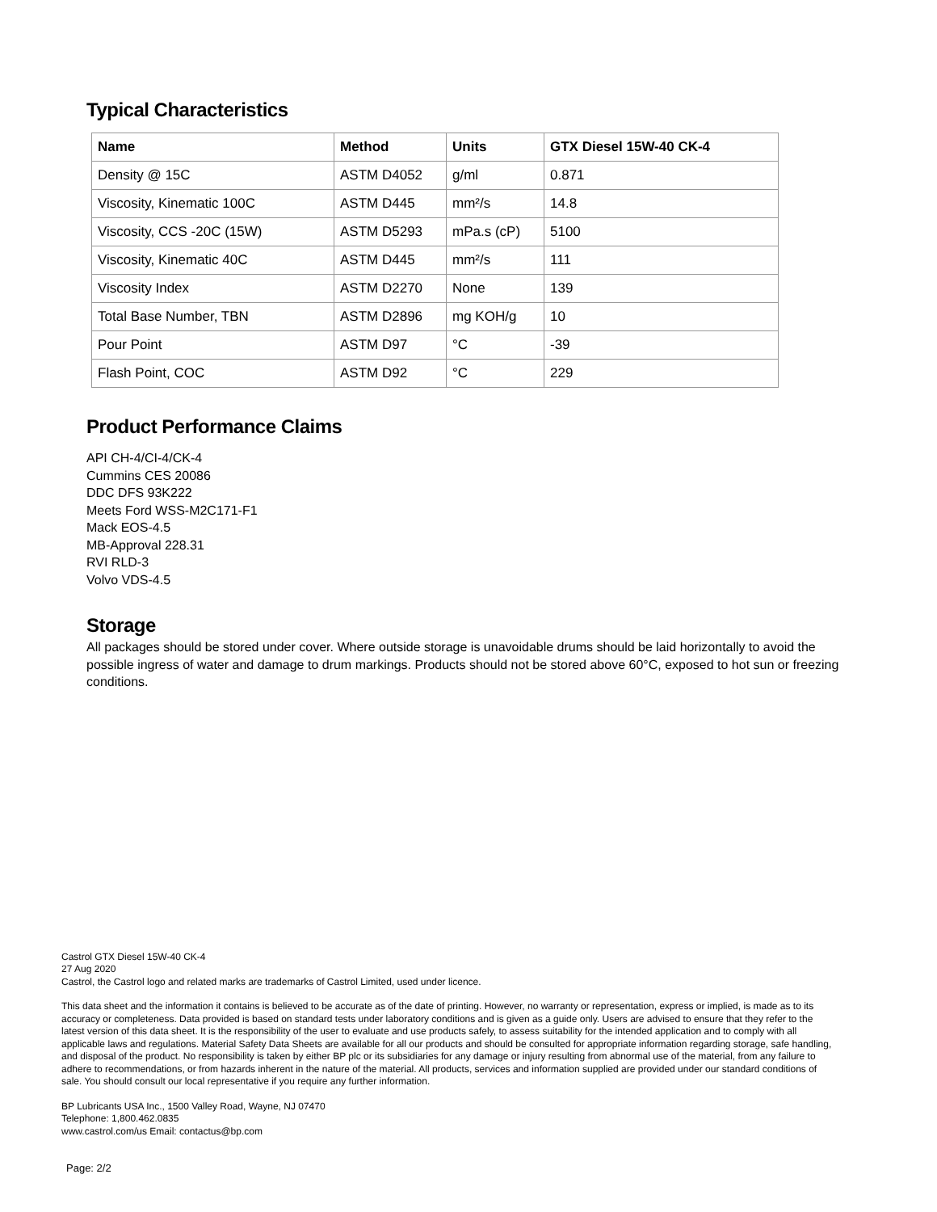Typical Characteristics
| Name | Method | Units | GTX Diesel 15W-40 CK-4 |
| --- | --- | --- | --- |
| Density @ 15C | ASTM D4052 | g/ml | 0.871 |
| Viscosity, Kinematic 100C | ASTM D445 | mm²/s | 14.8 |
| Viscosity, CCS -20C (15W) | ASTM D5293 | mPa.s (cP) | 5100 |
| Viscosity, Kinematic 40C | ASTM D445 | mm²/s | 111 |
| Viscosity Index | ASTM D2270 | None | 139 |
| Total Base Number, TBN | ASTM D2896 | mg KOH/g | 10 |
| Pour Point | ASTM D97 | °C | -39 |
| Flash Point, COC | ASTM D92 | °C | 229 |
Product Performance Claims
API CH-4/CI-4/CK-4
Cummins CES 20086
DDC DFS 93K222
Meets Ford WSS-M2C171-F1
Mack EOS-4.5
MB-Approval 228.31
RVI RLD-3
Volvo VDS-4.5
Storage
All packages should be stored under cover. Where outside storage is unavoidable drums should be laid horizontally to avoid the possible ingress of water and damage to drum markings. Products should not be stored above 60°C, exposed to hot sun or freezing conditions.
Castrol GTX Diesel 15W-40 CK-4
27 Aug 2020
Castrol, the Castrol logo and related marks are trademarks of Castrol Limited, used under licence.
This data sheet and the information it contains is believed to be accurate as of the date of printing. However, no warranty or representation, express or implied, is made as to its accuracy or completeness. Data provided is based on standard tests under laboratory conditions and is given as a guide only. Users are advised to ensure that they refer to the latest version of this data sheet. It is the responsibility of the user to evaluate and use products safely, to assess suitability for the intended application and to comply with all applicable laws and regulations. Material Safety Data Sheets are available for all our products and should be consulted for appropriate information regarding storage, safe handling, and disposal of the product. No responsibility is taken by either BP plc or its subsidiaries for any damage or injury resulting from abnormal use of the material, from any failure to adhere to recommendations, or from hazards inherent in the nature of the material. All products, services and information supplied are provided under our standard conditions of sale. You should consult our local representative if you require any further information.
BP Lubricants USA Inc., 1500 Valley Road, Wayne, NJ 07470
Telephone: 1,800.462.0835
www.castrol.com/us Email: contactus@bp.com
Page: 2/2